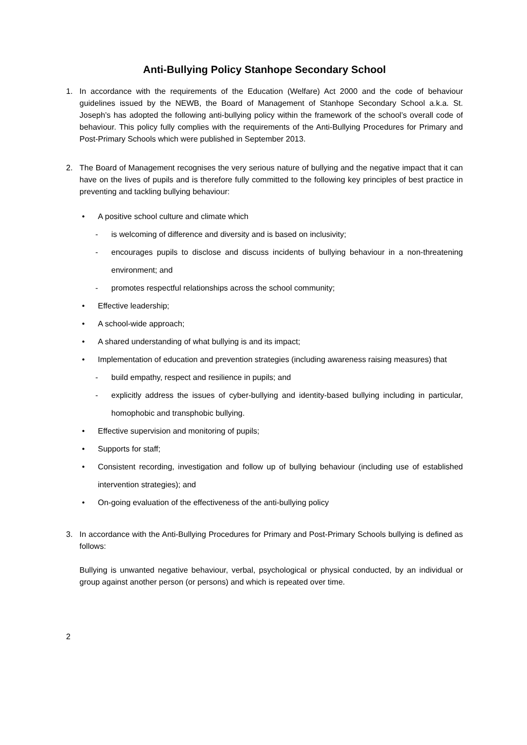Anti-Bullying Policy Stanhope Secondary School
1. In accordance with the requirements of the Education (Welfare) Act 2000 and the code of behaviour guidelines issued by the NEWB, the Board of Management of Stanhope Secondary School a.k.a. St. Joseph’s has adopted the following anti-bullying policy within the framework of the school’s overall code of behaviour. This policy fully complies with the requirements of the Anti-Bullying Procedures for Primary and Post-Primary Schools which were published in September 2013.
2. The Board of Management recognises the very serious nature of bullying and the negative impact that it can have on the lives of pupils and is therefore fully committed to the following key principles of best practice in preventing and tackling bullying behaviour:
• A positive school culture and climate which
- is welcoming of difference and diversity and is based on inclusivity;
- encourages pupils to disclose and discuss incidents of bullying behaviour in a non-threatening environment; and
- promotes respectful relationships across the school community;
• Effective leadership;
• A school-wide approach;
• A shared understanding of what bullying is and its impact;
• Implementation of education and prevention strategies (including awareness raising measures) that
- build empathy, respect and resilience in pupils; and
- explicitly address the issues of cyber-bullying and identity-based bullying including in particular, homophobic and transphobic bullying.
• Effective supervision and monitoring of pupils;
• Supports for staff;
• Consistent recording, investigation and follow up of bullying behaviour (including use of established intervention strategies); and
• On-going evaluation of the effectiveness of the anti-bullying policy
3. In accordance with the Anti-Bullying Procedures for Primary and Post-Primary Schools bullying is defined as follows:
Bullying is unwanted negative behaviour, verbal, psychological or physical conducted, by an individual or group against another person (or persons) and which is repeated over time.
2